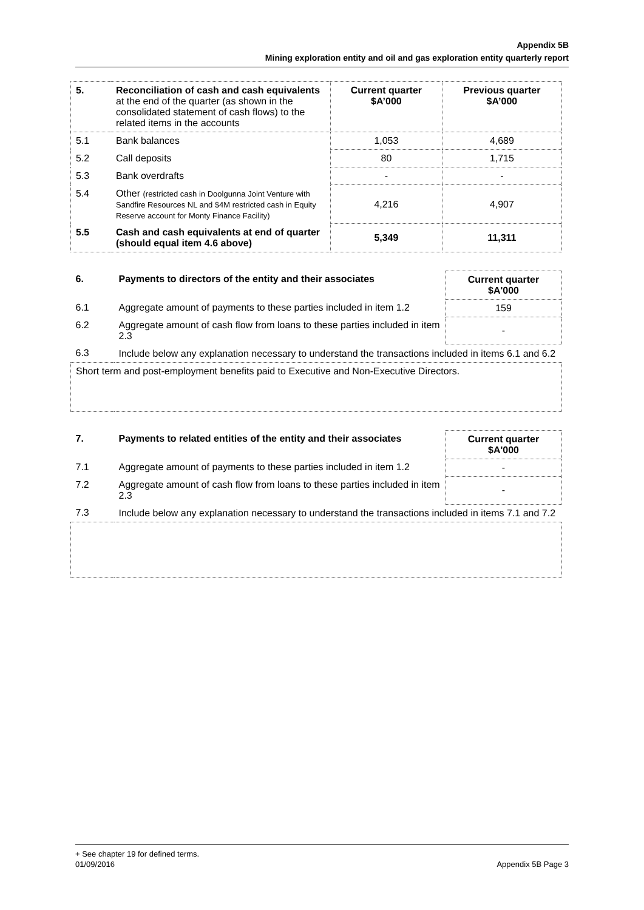Appendix 5B
Mining exploration entity and oil and gas exploration entity quarterly report
| 5. | Reconciliation of cash and cash equivalents at the end of the quarter (as shown in the consolidated statement of cash flows) to the related items in the accounts | Current quarter $A’000 | Previous quarter $A’000 |
| 5.1 | Bank balances | 1,053 | 4,689 |
| 5.2 | Call deposits | 80 | 1,715 |
| 5.3 | Bank overdrafts | - | - |
| 5.4 | Other (restricted cash in Doolgunna Joint Venture with Sandfire Resources NL and $4M restricted cash in Equity Reserve account for Monty Finance Facility) | 4,216 | 4,907 |
| 5.5 | Cash and cash equivalents at end of quarter (should equal item 4.6 above) | 5,349 | 11,311 |
| 6. | Payments to directors of the entity and their associates | Current quarter $A'000 |
| 6.1 | Aggregate amount of payments to these parties included in item 1.2 | 159 |
| 6.2 | Aggregate amount of cash flow from loans to these parties included in item 2.3 | - |
| 6.3 | Include below any explanation necessary to understand the transactions included in items 6.1 and 6.2 | |
| Short term and post-employment benefits paid to Executive and Non-Executive Directors. | | |
| 7. | Payments to related entities of the entity and their associates | Current quarter $A'000 |
| 7.1 | Aggregate amount of payments to these parties included in item 1.2 | - |
| 7.2 | Aggregate amount of cash flow from loans to these parties included in item 2.3 | - |
| 7.3 | Include below any explanation necessary to understand the transactions included in items 7.1 and 7.2 | |
+ See chapter 19 for defined terms.
01/09/2016 Appendix 5B Page 3